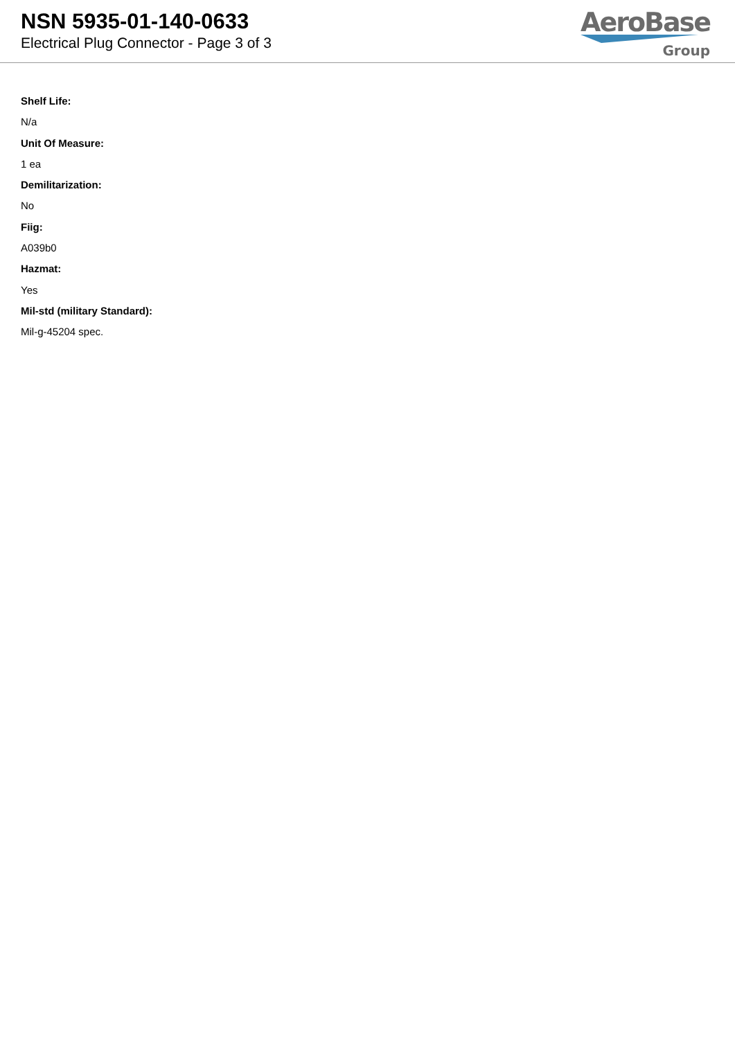NSN 5935-01-140-0633
Electrical Plug Connector - Page 3 of 3
AeroBase
Group
Shelf Life:
N/a
Unit Of Measure:
1 ea
Demilitarization:
No
Fiig:
A039b0
Hazmat:
Yes
Mil-std (military Standard):
Mil-g-45204 spec.